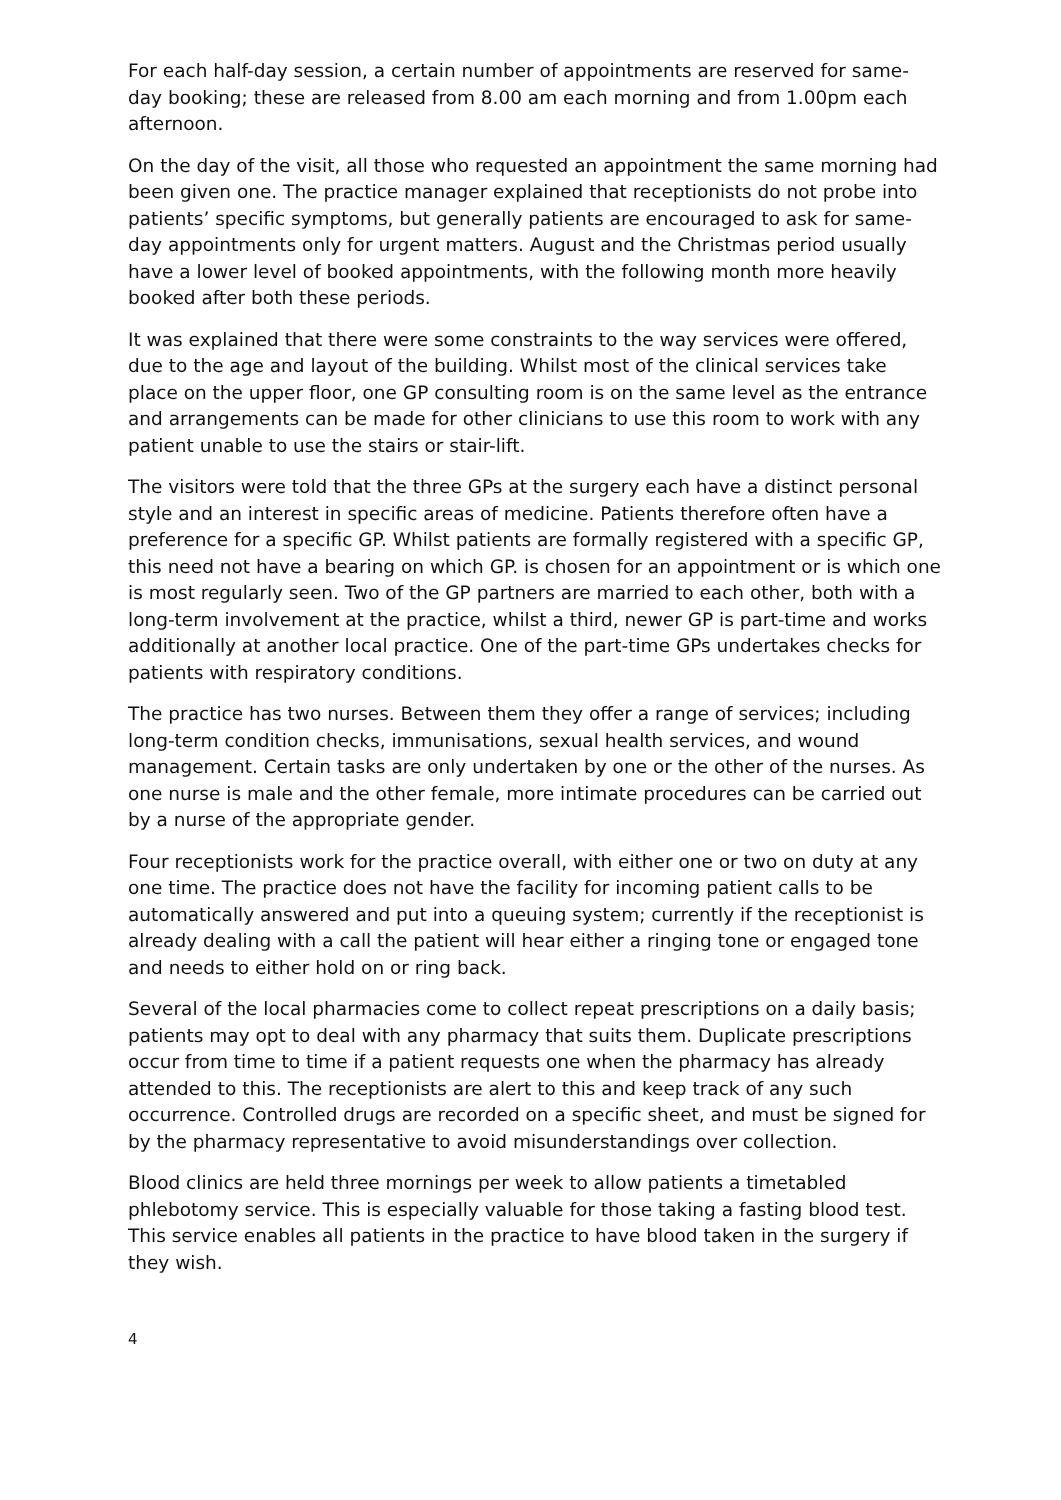For each half-day session, a certain number of appointments are reserved for same-day booking; these are released from 8.00 am each morning and from 1.00pm each afternoon.
On the day of the visit, all those who requested an appointment the same morning had been given one. The practice manager explained that receptionists do not probe into patients’ specific symptoms, but generally patients are encouraged to ask for same-day appointments only for urgent matters. August and the Christmas period usually have a lower level of booked appointments, with the following month more heavily booked after both these periods.
It was explained that there were some constraints to the way services were offered, due to the age and layout of the building. Whilst most of the clinical services take place on the upper floor, one GP consulting room is on the same level as the entrance and arrangements can be made for other clinicians to use this room to work with any patient unable to use the stairs or stair-lift.
The visitors were told that the three GPs at the surgery each have a distinct personal style and an interest in specific areas of medicine. Patients therefore often have a preference for a specific GP. Whilst patients are formally registered with a specific GP, this need not have a bearing on which GP. is chosen for an appointment or is which one is most regularly seen. Two of the GP partners are married to each other, both with a long-term involvement at the practice, whilst a third, newer GP is part-time and works additionally at another local practice. One of the part-time GPs undertakes checks for patients with respiratory conditions.
The practice has two nurses. Between them they offer a range of services; including long-term condition checks, immunisations, sexual health services, and wound management. Certain tasks are only undertaken by one or the other of the nurses. As one nurse is male and the other female, more intimate procedures can be carried out by a nurse of the appropriate gender.
Four receptionists work for the practice overall, with either one or two on duty at any one time. The practice does not have the facility for incoming patient calls to be automatically answered and put into a queuing system; currently if the receptionist is already dealing with a call the patient will hear either a ringing tone or engaged tone and needs to either hold on or ring back.
Several of the local pharmacies come to collect repeat prescriptions on a daily basis; patients may opt to deal with any pharmacy that suits them. Duplicate prescriptions occur from time to time if a patient requests one when the pharmacy has already attended to this. The receptionists are alert to this and keep track of any such occurrence. Controlled drugs are recorded on a specific sheet, and must be signed for by the pharmacy representative to avoid misunderstandings over collection.
Blood clinics are held three mornings per week to allow patients a timetabled phlebotomy service. This is especially valuable for those taking a fasting blood test. This service enables all patients in the practice to have blood taken in the surgery if they wish.
4